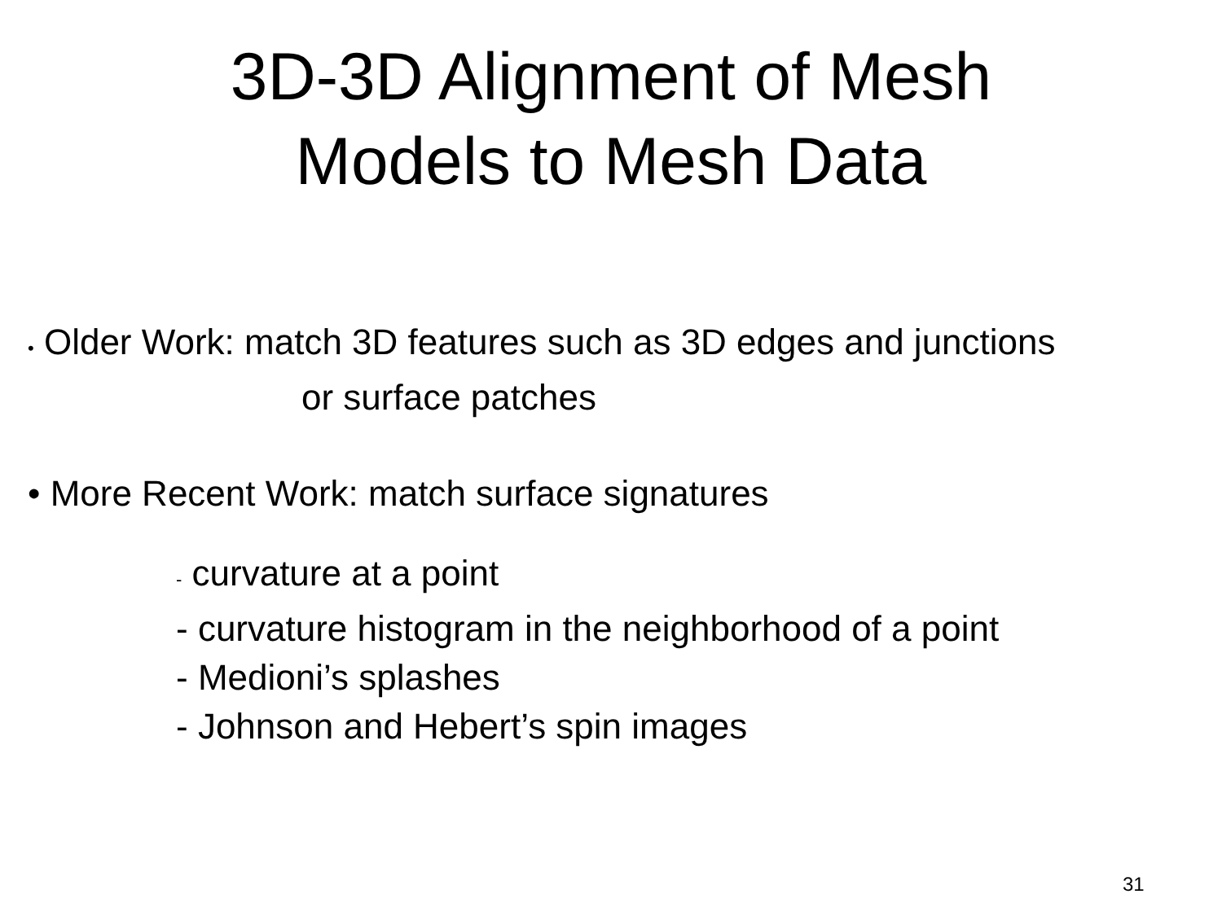3D-3D Alignment of Mesh
Models to Mesh Data
• Older Work: match 3D features such as 3D edges and junctions
or surface patches
• More Recent Work: match surface signatures
- curvature at a point
- curvature histogram in the neighborhood of a point
- Medioni’s splashes
- Johnson and Hebert’s spin images
31